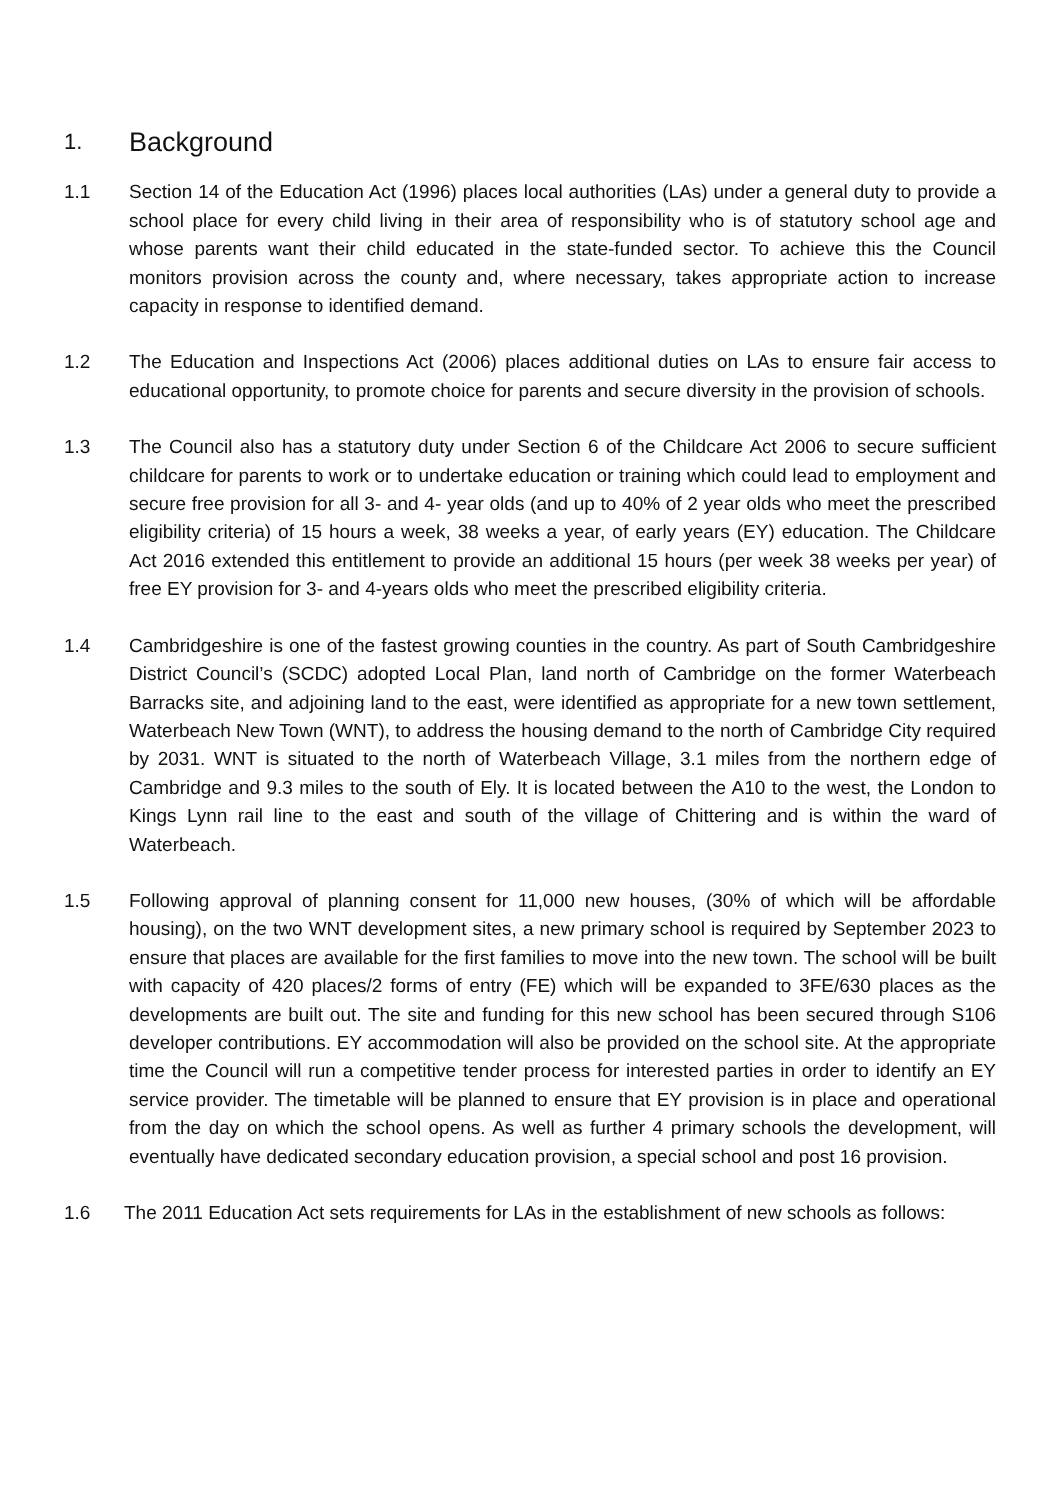1. Background
1.1 Section 14 of the Education Act (1996) places local authorities (LAs) under a general duty to provide a school place for every child living in their area of responsibility who is of statutory school age and whose parents want their child educated in the state-funded sector. To achieve this the Council monitors provision across the county and, where necessary, takes appropriate action to increase capacity in response to identified demand.
1.2 The Education and Inspections Act (2006) places additional duties on LAs to ensure fair access to educational opportunity, to promote choice for parents and secure diversity in the provision of schools.
1.3 The Council also has a statutory duty under Section 6 of the Childcare Act 2006 to secure sufficient childcare for parents to work or to undertake education or training which could lead to employment and secure free provision for all 3- and 4- year olds (and up to 40% of 2 year olds who meet the prescribed eligibility criteria) of 15 hours a week, 38 weeks a year, of early years (EY) education. The Childcare Act 2016 extended this entitlement to provide an additional 15 hours (per week 38 weeks per year) of free EY provision for 3- and 4-years olds who meet the prescribed eligibility criteria.
1.4 Cambridgeshire is one of the fastest growing counties in the country. As part of South Cambridgeshire District Council’s (SCDC) adopted Local Plan, land north of Cambridge on the former Waterbeach Barracks site, and adjoining land to the east, were identified as appropriate for a new town settlement, Waterbeach New Town (WNT), to address the housing demand to the north of Cambridge City required by 2031. WNT is situated to the north of Waterbeach Village, 3.1 miles from the northern edge of Cambridge and 9.3 miles to the south of Ely. It is located between the A10 to the west, the London to Kings Lynn rail line to the east and south of the village of Chittering and is within the ward of Waterbeach.
1.5 Following approval of planning consent for 11,000 new houses, (30% of which will be affordable housing), on the two WNT development sites, a new primary school is required by September 2023 to ensure that places are available for the first families to move into the new town. The school will be built with capacity of 420 places/2 forms of entry (FE) which will be expanded to 3FE/630 places as the developments are built out. The site and funding for this new school has been secured through S106 developer contributions. EY accommodation will also be provided on the school site. At the appropriate time the Council will run a competitive tender process for interested parties in order to identify an EY service provider. The timetable will be planned to ensure that EY provision is in place and operational from the day on which the school opens. As well as further 4 primary schools the development, will eventually have dedicated secondary education provision, a special school and post 16 provision.
1.6 The 2011 Education Act sets requirements for LAs in the establishment of new schools as follows: